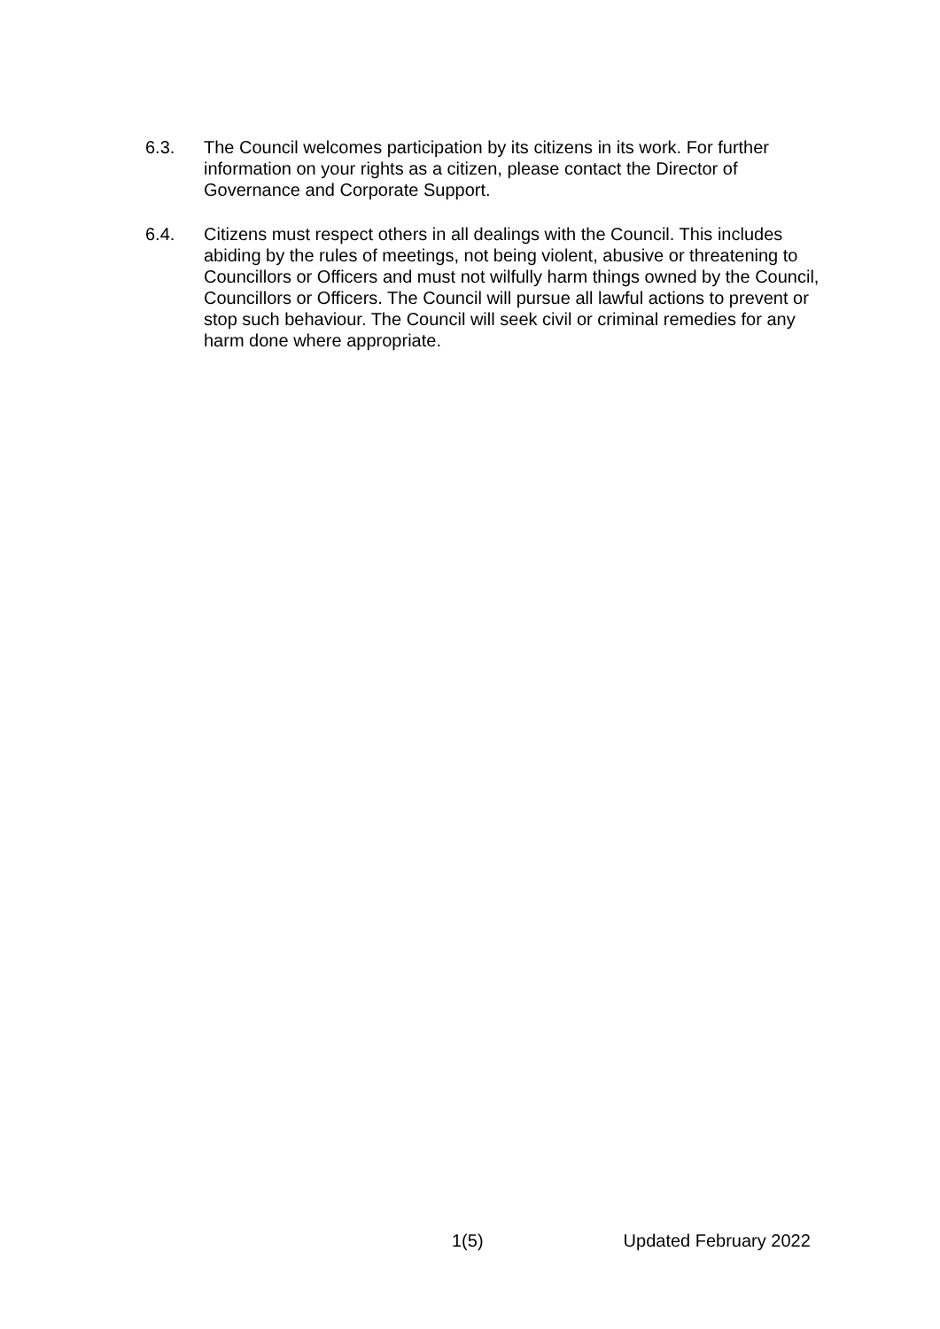6.3. The Council welcomes participation by its citizens in its work. For further information on your rights as a citizen, please contact the Director of Governance and Corporate Support.
6.4. Citizens must respect others in all dealings with the Council. This includes abiding by the rules of meetings, not being violent, abusive or threatening to Councillors or Officers and must not wilfully harm things owned by the Council, Councillors or Officers. The Council will pursue all lawful actions to prevent or stop such behaviour. The Council will seek civil or criminal remedies for any harm done where appropriate.
1(5) Updated February 2022